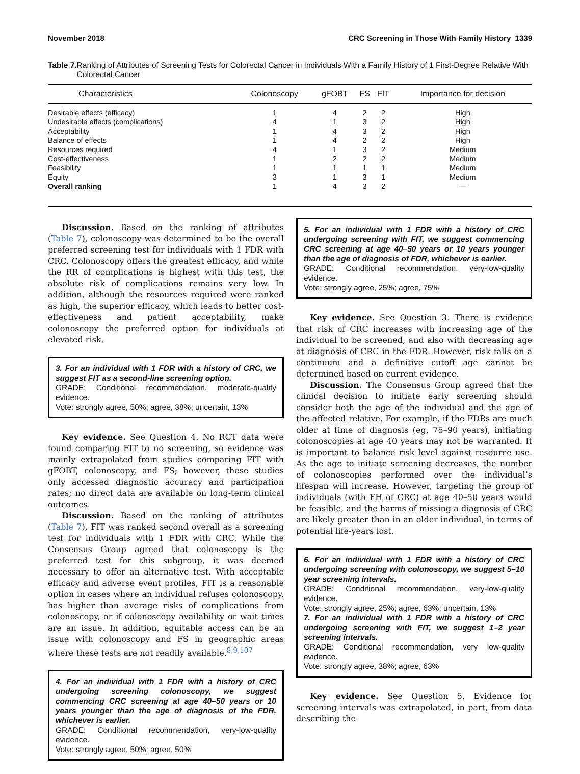November 2018 CRC Screening in Those With Family History 1339
Table 7. Ranking of Attributes of Screening Tests for Colorectal Cancer in Individuals With a Family History of 1 First-Degree Relative With Colorectal Cancer
| Characteristics | Colonoscopy | gFOBT | FS | FIT | Importance for decision |
| --- | --- | --- | --- | --- | --- |
| Desirable effects (efficacy) | 1 | 4 | 2 | 2 | High |
| Undesirable effects (complications) | 4 | 1 | 3 | 2 | High |
| Acceptability | 1 | 4 | 3 | 2 | High |
| Balance of effects | 1 | 4 | 2 | 2 | High |
| Resources required | 4 | 1 | 3 | 2 | Medium |
| Cost-effectiveness | 1 | 2 | 2 | 2 | Medium |
| Feasibility | 1 | 1 | 1 | 1 | Medium |
| Equity | 3 | 1 | 3 | 1 | Medium |
| Overall ranking | 1 | 4 | 3 | 2 | — |
Discussion. Based on the ranking of attributes (Table 7), colonoscopy was determined to be the overall preferred screening test for individuals with 1 FDR with CRC. Colonoscopy offers the greatest efficacy, and while the RR of complications is highest with this test, the absolute risk of complications remains very low. In addition, although the resources required were ranked as high, the superior efficacy, which leads to better cost-effectiveness and patient acceptability, make colonoscopy the preferred option for individuals at elevated risk.
3. For an individual with 1 FDR with a history of CRC, we suggest FIT as a second-line screening option.
GRADE: Conditional recommendation, moderate-quality evidence.
Vote: strongly agree, 50%; agree, 38%; uncertain, 13%
Key evidence. See Question 4. No RCT data were found comparing FIT to no screening, so evidence was mainly extrapolated from studies comparing FIT with gFOBT, colonoscopy, and FS; however, these studies only accessed diagnostic accuracy and participation rates; no direct data are available on long-term clinical outcomes.
Discussion. Based on the ranking of attributes (Table 7), FIT was ranked second overall as a screening test for individuals with 1 FDR with CRC. While the Consensus Group agreed that colonoscopy is the preferred test for this subgroup, it was deemed necessary to offer an alternative test. With acceptable efficacy and adverse event profiles, FIT is a reasonable option in cases where an individual refuses colonoscopy, has higher than average risks of complications from colonoscopy, or if colonoscopy availability or wait times are an issue. In addition, equitable access can be an issue with colonoscopy and FS in geographic areas where these tests are not readily available.<sup>8,9,107</sup>
4. For an individual with 1 FDR with a history of CRC undergoing screening colonoscopy, we suggest commencing CRC screening at age 40–50 years or 10 years younger than the age of diagnosis of the FDR, whichever is earlier.
GRADE: Conditional recommendation, very-low-quality evidence.
Vote: strongly agree, 50%; agree, 50%
5. For an individual with 1 FDR with a history of CRC undergoing screening with FIT, we suggest commencing CRC screening at age 40–50 years or 10 years younger than the age of diagnosis of FDR, whichever is earlier.
GRADE: Conditional recommendation, very-low-quality evidence.
Vote: strongly agree, 25%; agree, 75%
Key evidence. See Question 3. There is evidence that risk of CRC increases with increasing age of the individual to be screened, and also with decreasing age at diagnosis of CRC in the FDR. However, risk falls on a continuum and a definitive cutoff age cannot be determined based on current evidence.
Discussion. The Consensus Group agreed that the clinical decision to initiate early screening should consider both the age of the individual and the age of the affected relative. For example, if the FDRs are much older at time of diagnosis (eg, 75–90 years), initiating colonoscopies at age 40 years may not be warranted. It is important to balance risk level against resource use. As the age to initiate screening decreases, the number of colonoscopies performed over the individual’s lifespan will increase. However, targeting the group of individuals (with FH of CRC) at age 40–50 years would be feasible, and the harms of missing a diagnosis of CRC are likely greater than in an older individual, in terms of potential life-years lost.
6. For an individual with 1 FDR with a history of CRC undergoing screening with colonoscopy, we suggest 5–10 year screening intervals.
GRADE: Conditional recommendation, very-low-quality evidence.
Vote: strongly agree, 25%; agree, 63%; uncertain, 13%
7. For an individual with 1 FDR with a history of CRC undergoing screening with FIT, we suggest 1–2 year screening intervals.
GRADE: Conditional recommendation, very low-quality evidence.
Vote: strongly agree, 38%; agree, 63%
Key evidence. See Question 5. Evidence for screening intervals was extrapolated, in part, from data describing the